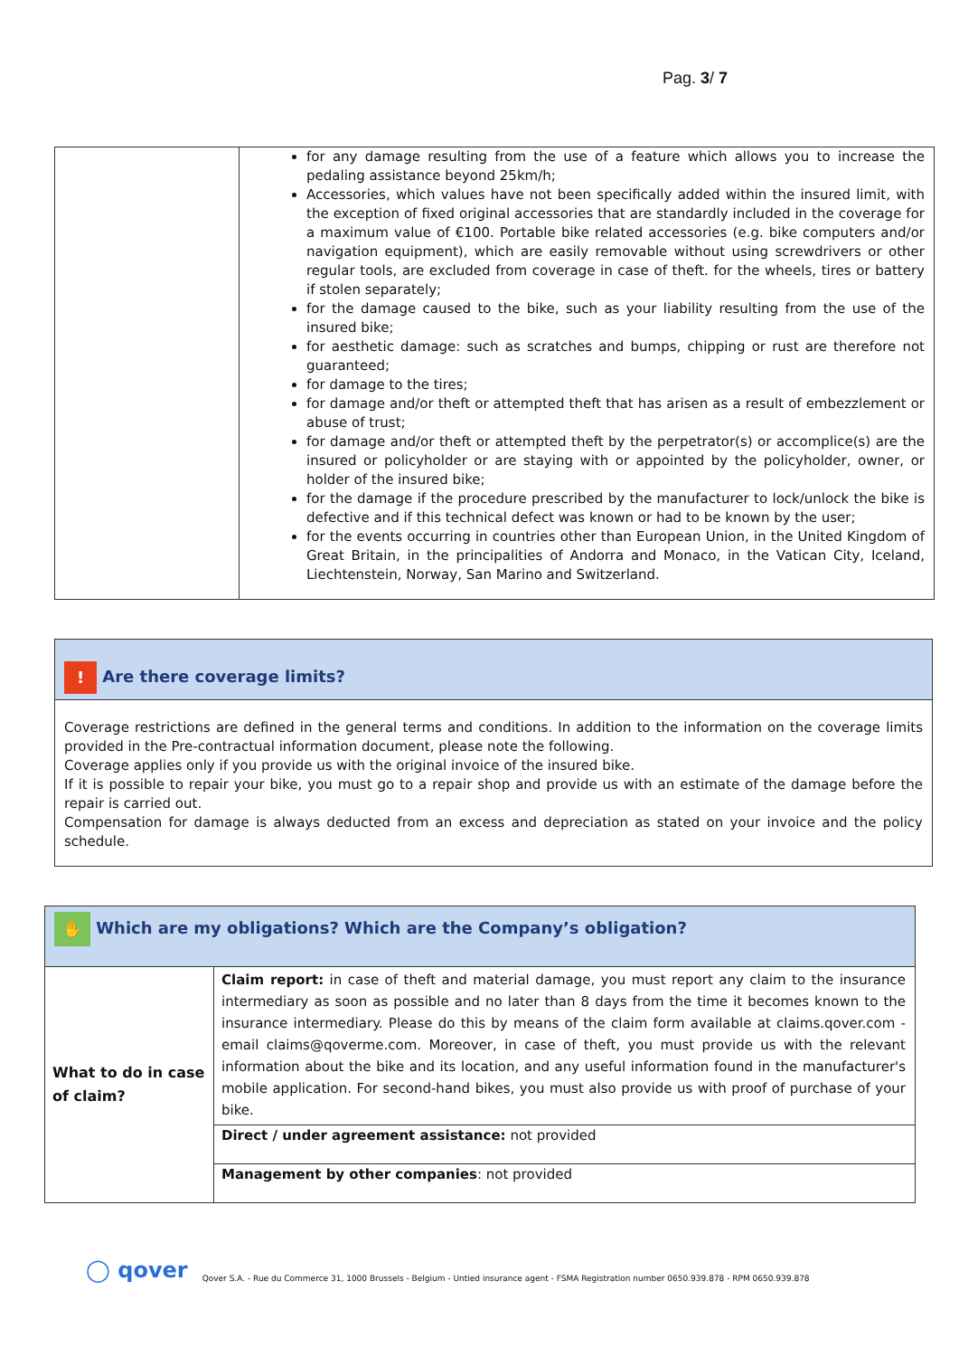Pag. 3/ 7
| | for any damage resulting from the use of a feature which allows you to increase the pedaling assistance beyond 25km/h; Accessories, which values have not been specifically added within the insured limit, with the exception of fixed original accessories that are standardly included in the coverage for a maximum value of €100. Portable bike related accessories (e.g. bike computers and/or navigation equipment), which are easily removable without using screwdrivers or other regular tools, are excluded from coverage in case of theft. for the wheels, tires or battery if stolen separately; for the damage caused to the bike, such as your liability resulting from the use of the insured bike; for aesthetic damage: such as scratches and bumps, chipping or rust are therefore not guaranteed; for damage to the tires; for damage and/or theft or attempted theft that has arisen as a result of embezzlement or abuse of trust; for damage and/or theft or attempted theft by the perpetrator(s) or accomplice(s) are the insured or policyholder or are staying with or appointed by the policyholder, owner, or holder of the insured bike; for the damage if the procedure prescribed by the manufacturer to lock/unlock the bike is defective and if this technical defect was known or had to be known by the user; for the events occurring in countries other than European Union, in the United Kingdom of Great Britain, in the principalities of Andorra and Monaco, in the Vatican City, Iceland, Liechtenstein, Norway, San Marino and Switzerland. |
| ! Are there coverage limits? |
| Coverage restrictions are defined in the general terms and conditions. In addition to the information on the coverage limits provided in the Pre-contractual information document, please note the following. Coverage applies only if you provide us with the original invoice of the insured bike. If it is possible to repair your bike, you must go to a repair shop and provide us with an estimate of the damage before the repair is carried out. Compensation for damage is always deducted from an excess and depreciation as stated on your invoice and the policy schedule. |
| ✋ Which are my obligations? Which are the Company’s obligation? | |
| What to do in case of claim? | Claim report: in case of theft and material damage, you must report any claim to the insurance intermediary as soon as possible and no later than 8 days from the time it becomes known to the insurance intermediary. Please do this by means of the claim form available at claims.qover.com - email claims@qoverme.com. Moreover, in case of theft, you must provide us with the relevant information about the bike and its location, and any useful information found in the manufacturer's mobile application. For second-hand bikes, you must also provide us with proof of purchase of your bike. |
| | Direct / under agreement assistance: not provided |
| | Management by other companies : not provided |
◯ qover Qover S.A. - Rue du Commerce 31, 1000 Brussels - Belgium - Untied insurance agent - FSMA Registration number 0650.939.878 - RPM 0650.939.878